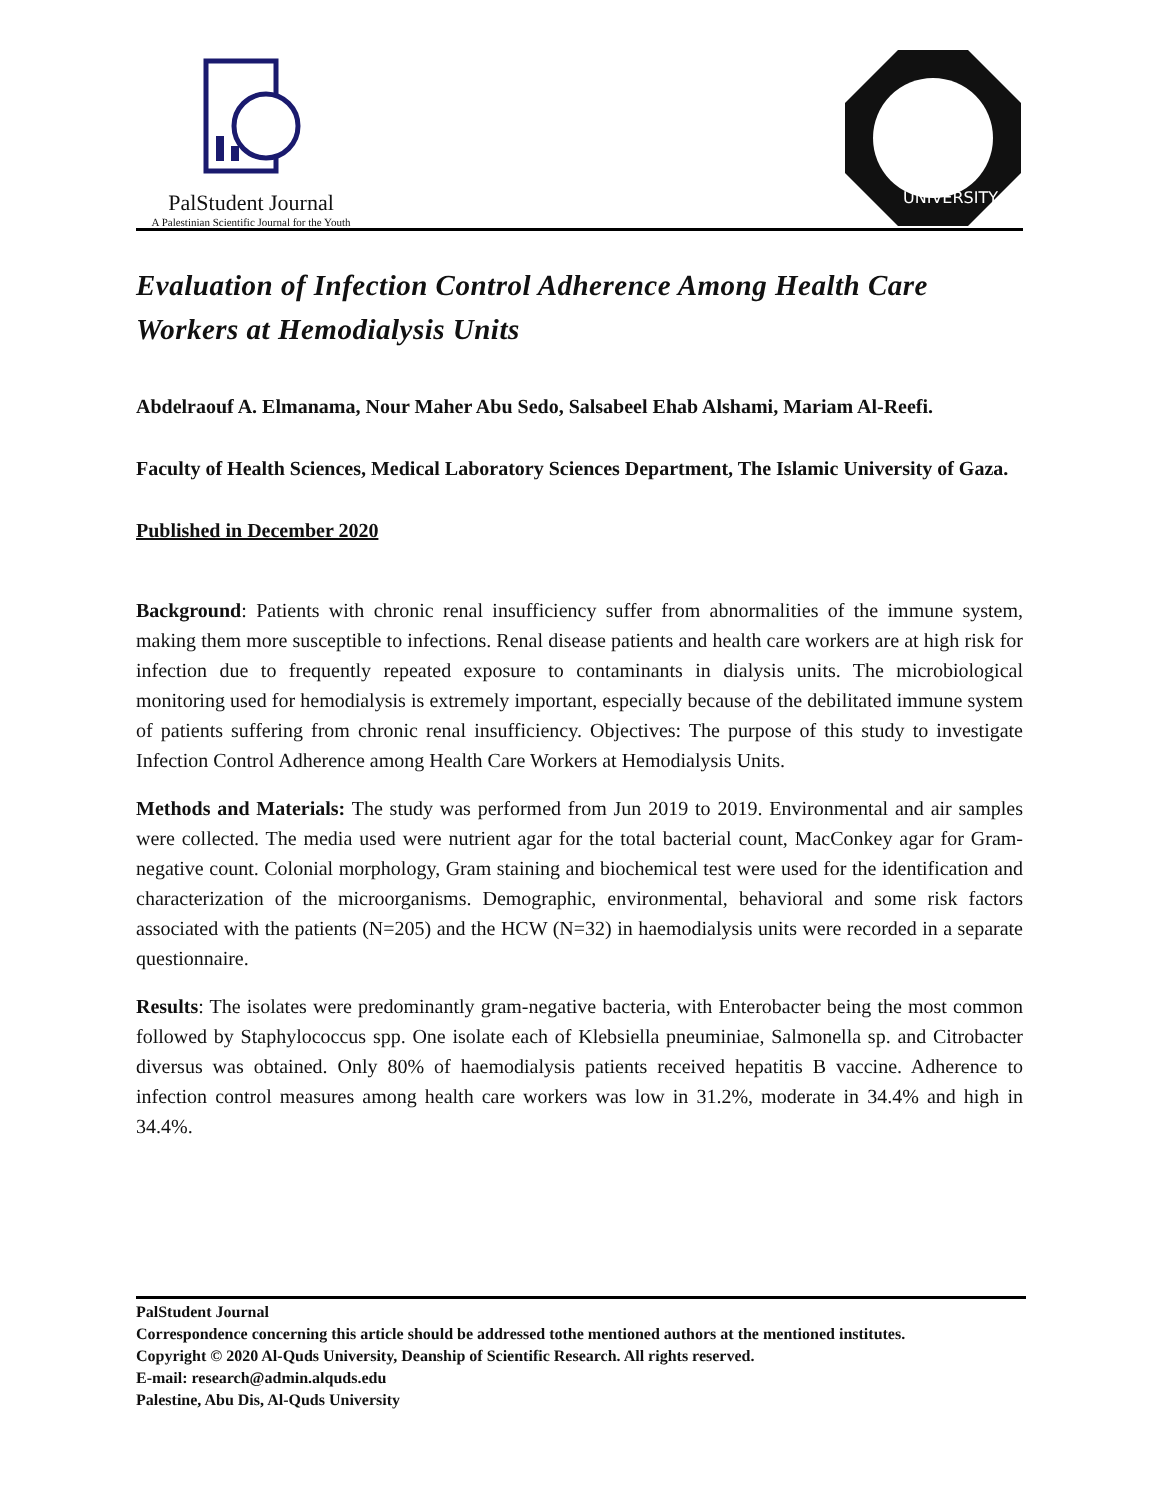PalStudent Journal
A Palestinian Scientific Journal for the Youth
UNIVERSITY
Evaluation of Infection Control Adherence Among Health Care Workers at Hemodialysis Units
Abdelraouf A. Elmanama, Nour Maher Abu Sedo, Salsabeel Ehab Alshami, Mariam Al-Reefi.
Faculty of Health Sciences, Medical Laboratory Sciences Department, The Islamic University of Gaza.
Published in December 2020
Background: Patients with chronic renal insufficiency suffer from abnormalities of the immune system, making them more susceptible to infections. Renal disease patients and health care workers are at high risk for infection due to frequently repeated exposure to contaminants in dialysis units. The microbiological monitoring used for hemodialysis is extremely important, especially because of the debilitated immune system of patients suffering from chronic renal insufficiency. Objectives: The purpose of this study to investigate Infection Control Adherence among Health Care Workers at Hemodialysis Units.
Methods and Materials: The study was performed from Jun 2019 to 2019. Environmental and air samples were collected. The media used were nutrient agar for the total bacterial count, MacConkey agar for Gram-negative count. Colonial morphology, Gram staining and biochemical test were used for the identification and characterization of the microorganisms. Demographic, environmental, behavioral and some risk factors associated with the patients (N=205) and the HCW (N=32) in haemodialysis units were recorded in a separate questionnaire.
Results: The isolates were predominantly gram-negative bacteria, with Enterobacter being the most common followed by Staphylococcus spp. One isolate each of Klebsiella pneuminiae, Salmonella sp. and Citrobacter diversus was obtained. Only 80% of haemodialysis patients received hepatitis B vaccine. Adherence to infection control measures among health care workers was low in 31.2%, moderate in 34.4% and high in 34.4%.
PalStudent Journal
Correspondence concerning this article should be addressed tothe mentioned authors at the mentioned institutes.
Copyright © 2020 Al-Quds University, Deanship of Scientific Research. All rights reserved.
E-mail: research@admin.alquds.edu
Palestine, Abu Dis, Al-Quds University